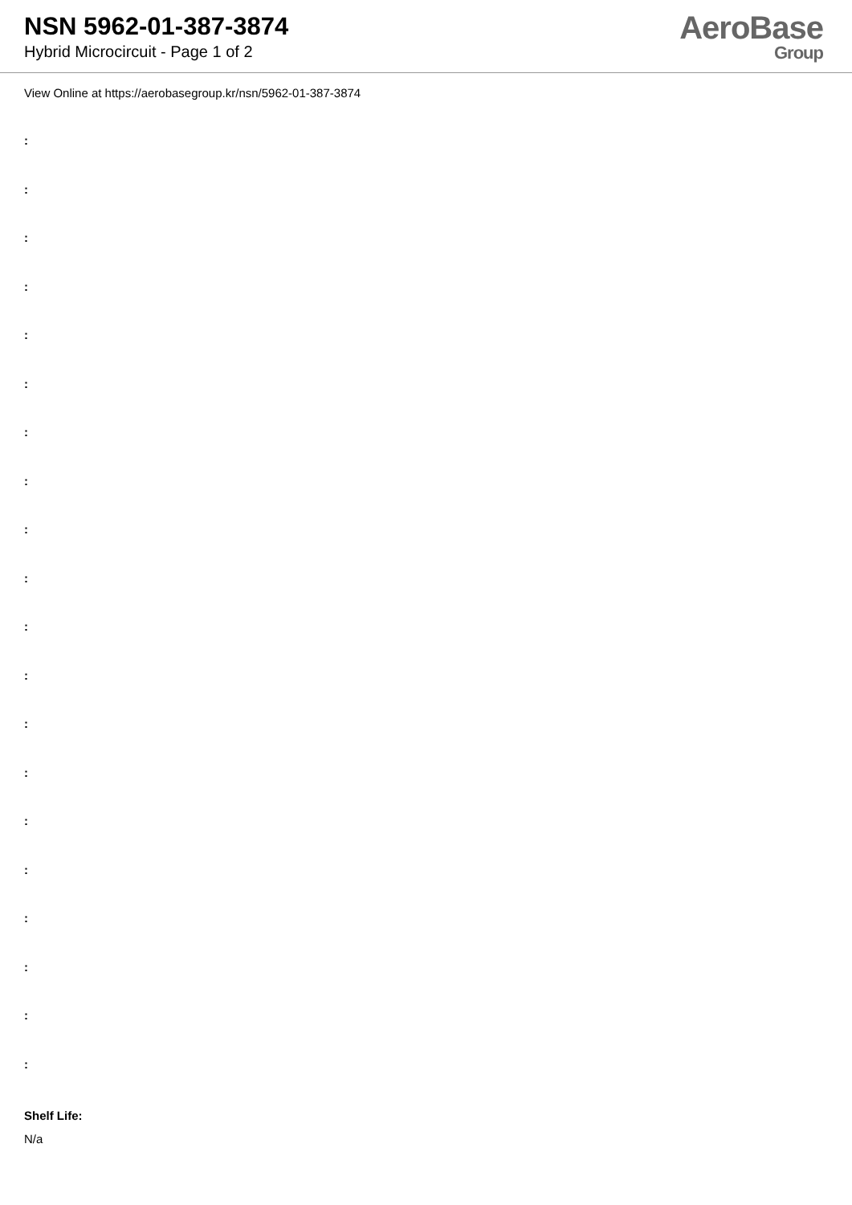NSN 5962-01-387-3874
Hybrid Microcircuit - Page 1 of 2
AeroBase
Group
View Online at https://aerobasegroup.kr/nsn/5962-01-387-3874
:
:
:
:
:
:
:
:
:
:
:
:
:
:
:
:
:
:
:
:
Shelf Life:
N/a